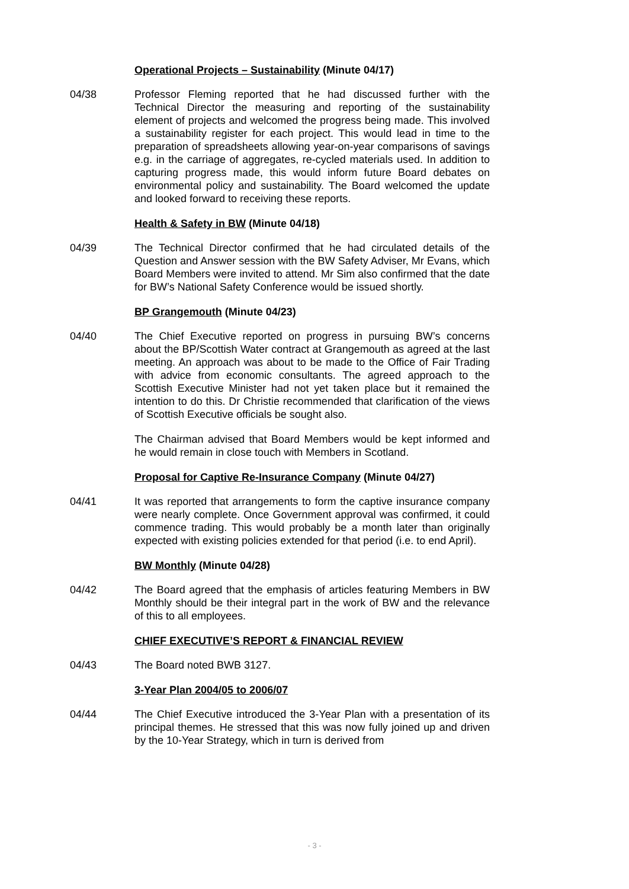Operational Projects – Sustainability (Minute 04/17)
04/38 Professor Fleming reported that he had discussed further with the Technical Director the measuring and reporting of the sustainability element of projects and welcomed the progress being made. This involved a sustainability register for each project. This would lead in time to the preparation of spreadsheets allowing year-on-year comparisons of savings e.g. in the carriage of aggregates, re-cycled materials used. In addition to capturing progress made, this would inform future Board debates on environmental policy and sustainability. The Board welcomed the update and looked forward to receiving these reports.
Health & Safety in BW (Minute 04/18)
04/39 The Technical Director confirmed that he had circulated details of the Question and Answer session with the BW Safety Adviser, Mr Evans, which Board Members were invited to attend. Mr Sim also confirmed that the date for BW’s National Safety Conference would be issued shortly.
BP Grangemouth (Minute 04/23)
04/40 The Chief Executive reported on progress in pursuing BW’s concerns about the BP/Scottish Water contract at Grangemouth as agreed at the last meeting. An approach was about to be made to the Office of Fair Trading with advice from economic consultants. The agreed approach to the Scottish Executive Minister had not yet taken place but it remained the intention to do this. Dr Christie recommended that clarification of the views of Scottish Executive officials be sought also.
The Chairman advised that Board Members would be kept informed and he would remain in close touch with Members in Scotland.
Proposal for Captive Re-Insurance Company (Minute 04/27)
04/41 It was reported that arrangements to form the captive insurance company were nearly complete. Once Government approval was confirmed, it could commence trading. This would probably be a month later than originally expected with existing policies extended for that period (i.e. to end April).
BW Monthly (Minute 04/28)
04/42 The Board agreed that the emphasis of articles featuring Members in BW Monthly should be their integral part in the work of BW and the relevance of this to all employees.
CHIEF EXECUTIVE’S REPORT & FINANCIAL REVIEW
04/43 The Board noted BWB 3127.
3-Year Plan 2004/05 to 2006/07
04/44 The Chief Executive introduced the 3-Year Plan with a presentation of its principal themes. He stressed that this was now fully joined up and driven by the 10-Year Strategy, which in turn is derived from
- 3 -